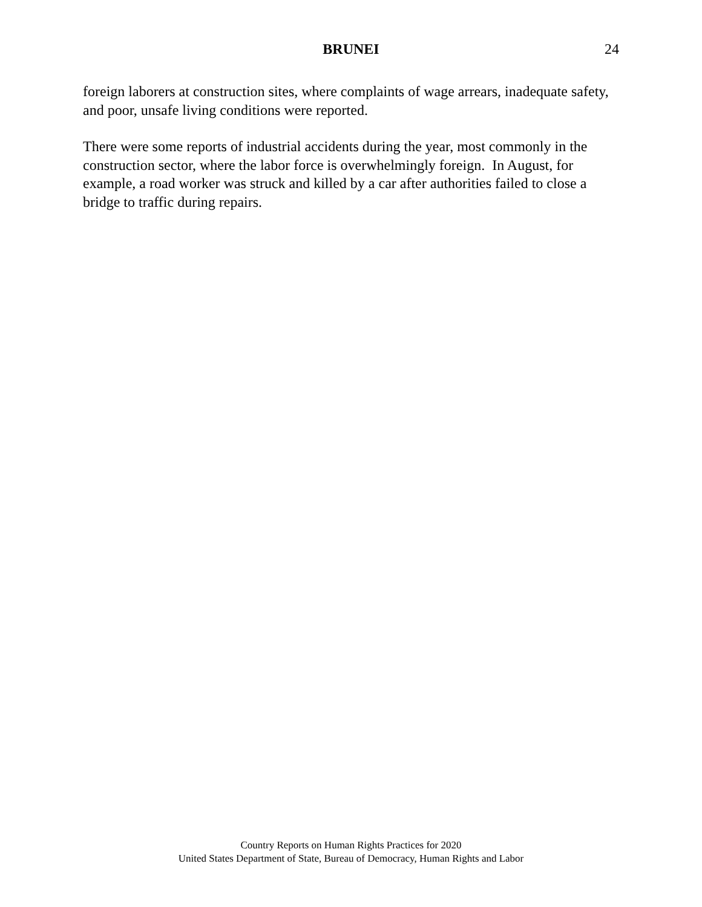BRUNEI
24
foreign laborers at construction sites, where complaints of wage arrears, inadequate safety, and poor, unsafe living conditions were reported.
There were some reports of industrial accidents during the year, most commonly in the construction sector, where the labor force is overwhelmingly foreign. In August, for example, a road worker was struck and killed by a car after authorities failed to close a bridge to traffic during repairs.
Country Reports on Human Rights Practices for 2020
United States Department of State, Bureau of Democracy, Human Rights and Labor